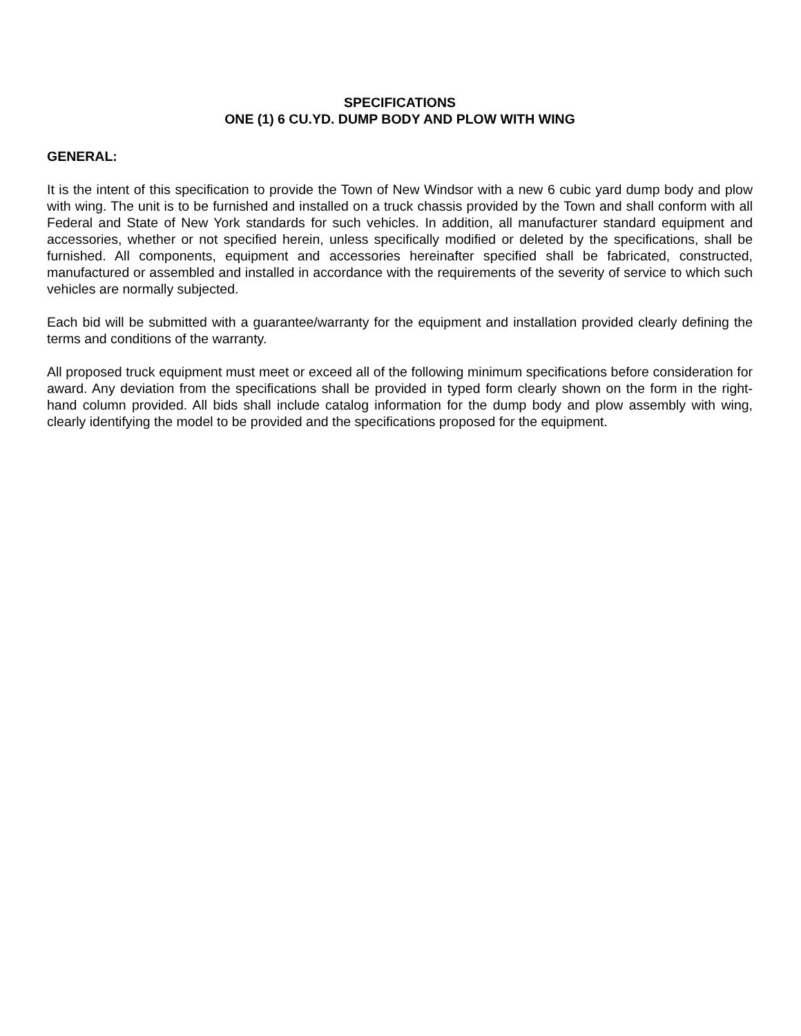SPECIFICATIONS
ONE (1) 6 CU.YD. DUMP BODY AND PLOW WITH WING
GENERAL:
It is the intent of this specification to provide the Town of New Windsor with a new 6 cubic yard dump body and plow with wing. The unit is to be furnished and installed on a truck chassis provided by the Town and shall conform with all Federal and State of New York standards for such vehicles. In addition, all manufacturer standard equipment and accessories, whether or not specified herein, unless specifically modified or deleted by the specifications, shall be furnished. All components, equipment and accessories hereinafter specified shall be fabricated, constructed, manufactured or assembled and installed in accordance with the requirements of the severity of service to which such vehicles are normally subjected.
Each bid will be submitted with a guarantee/warranty for the equipment and installation provided clearly defining the terms and conditions of the warranty.
All proposed truck equipment must meet or exceed all of the following minimum specifications before consideration for award. Any deviation from the specifications shall be provided in typed form clearly shown on the form in the right-hand column provided. All bids shall include catalog information for the dump body and plow assembly with wing, clearly identifying the model to be provided and the specifications proposed for the equipment.